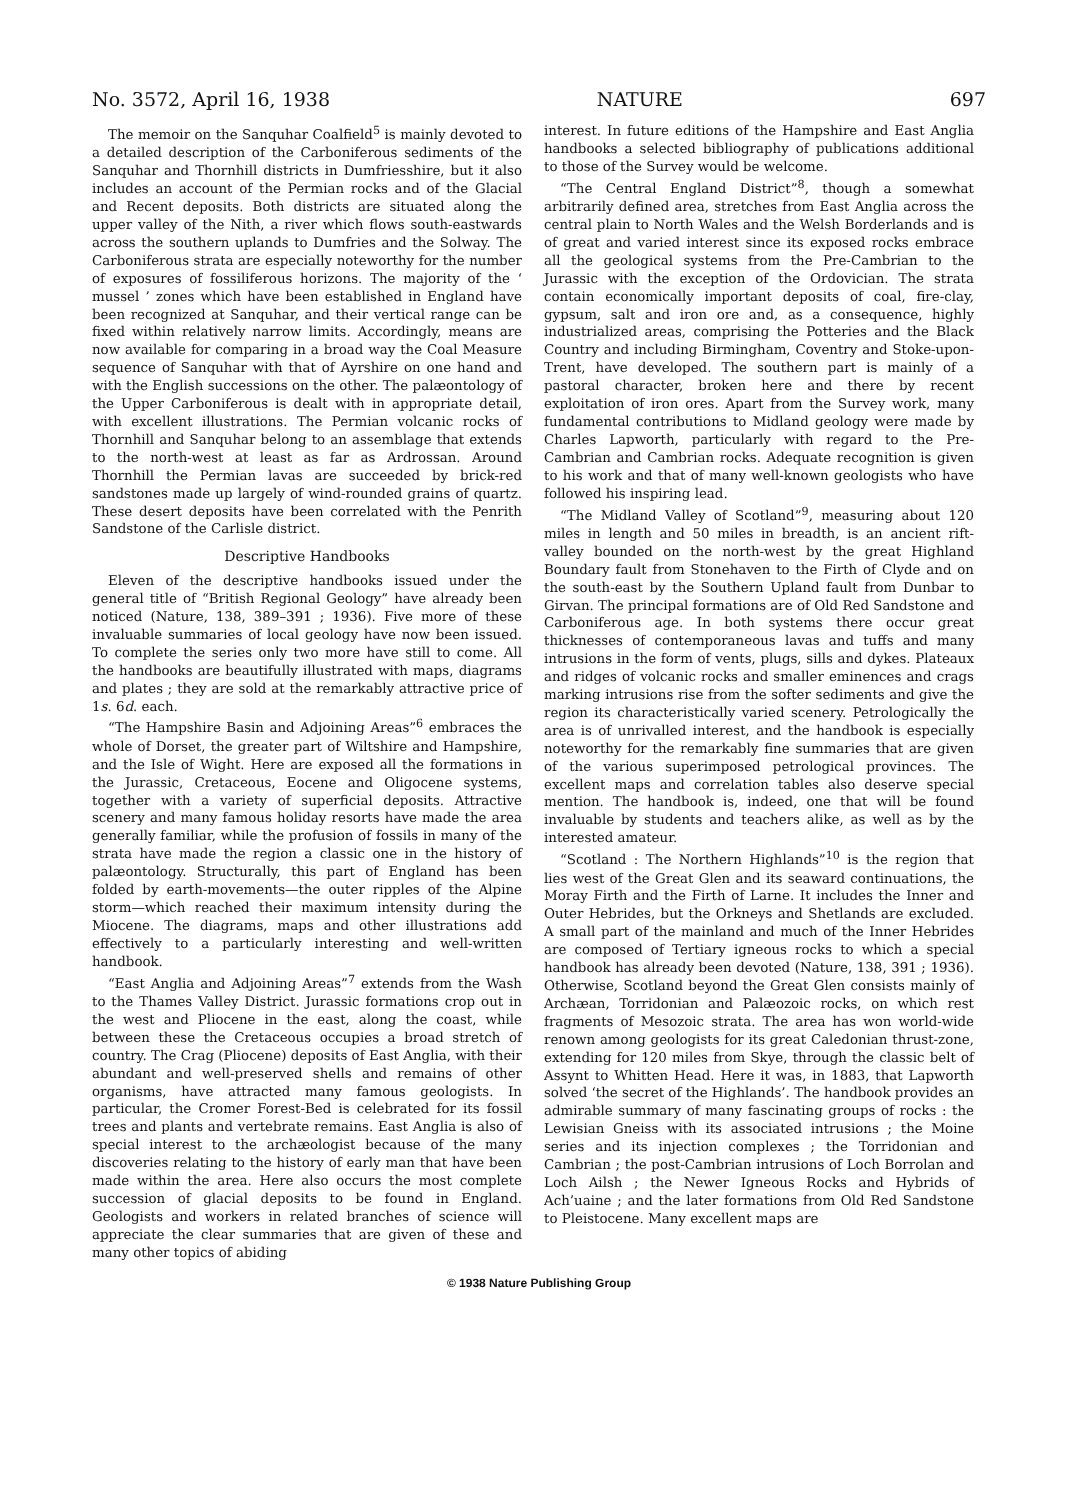No. 3572, April 16, 1938 NATURE 697
The memoir on the Sanquhar Coalfield<sup>5</sup> is mainly devoted to a detailed description of the Carboniferous sediments of the Sanquhar and Thornhill districts in Dumfriesshire, but it also includes an account of the Permian rocks and of the Glacial and Recent deposits. Both districts are situated along the upper valley of the Nith, a river which flows south-eastwards across the southern uplands to Dumfries and the Solway. The Carboniferous strata are especially noteworthy for the number of exposures of fossiliferous horizons. The majority of the ‘ mussel ’ zones which have been established in England have been recognized at Sanquhar, and their vertical range can be fixed within relatively narrow limits. Accordingly, means are now available for comparing in a broad way the Coal Measure sequence of Sanquhar with that of Ayrshire on one hand and with the English successions on the other. The palæontology of the Upper Carboniferous is dealt with in appropriate detail, with excellent illustrations. The Permian volcanic rocks of Thornhill and Sanquhar belong to an assemblage that extends to the north-west at least as far as Ardrossan. Around Thornhill the Permian lavas are succeeded by brick-red sandstones made up largely of wind-rounded grains of quartz. These desert deposits have been correlated with the Penrith Sandstone of the Carlisle district.
Descriptive Handbooks
Eleven of the descriptive handbooks issued under the general title of “British Regional Geology” have already been noticed (Nature, 138, 389–391 ; 1936). Five more of these invaluable summaries of local geology have now been issued. To complete the series only two more have still to come. All the handbooks are beautifully illustrated with maps, diagrams and plates ; they are sold at the remarkably attractive price of 1s. 6d. each.
“The Hampshire Basin and Adjoining Areas”<sup>6</sup> embraces the whole of Dorset, the greater part of Wiltshire and Hampshire, and the Isle of Wight. Here are exposed all the formations in the Jurassic, Cretaceous, Eocene and Oligocene systems, together with a variety of superficial deposits. Attractive scenery and many famous holiday resorts have made the area generally familiar, while the profusion of fossils in many of the strata have made the region a classic one in the history of palæontology. Structurally, this part of England has been folded by earth-movements—the outer ripples of the Alpine storm—which reached their maximum intensity during the Miocene. The diagrams, maps and other illustrations add effectively to a particularly interesting and well-written handbook.
“East Anglia and Adjoining Areas”<sup>7</sup> extends from the Wash to the Thames Valley District. Jurassic formations crop out in the west and Pliocene in the east, along the coast, while between these the Cretaceous occupies a broad stretch of country. The Crag (Pliocene) deposits of East Anglia, with their abundant and well-preserved shells and remains of other organisms, have attracted many famous geologists. In particular, the Cromer Forest-Bed is celebrated for its fossil trees and plants and vertebrate remains. East Anglia is also of special interest to the archæologist because of the many discoveries relating to the history of early man that have been made within the area. Here also occurs the most complete succession of glacial deposits to be found in England. Geologists and workers in related branches of science will appreciate the clear summaries that are given of these and many other topics of abiding
interest. In future editions of the Hampshire and East Anglia handbooks a selected bibliography of publications additional to those of the Survey would be welcome.
“The Central England District”<sup>8</sup>, though a somewhat arbitrarily defined area, stretches from East Anglia across the central plain to North Wales and the Welsh Borderlands and is of great and varied interest since its exposed rocks embrace all the geological systems from the Pre-Cambrian to the Jurassic with the exception of the Ordovician. The strata contain economically important deposits of coal, fire-clay, gypsum, salt and iron ore and, as a consequence, highly industrialized areas, comprising the Potteries and the Black Country and including Birmingham, Coventry and Stoke-upon-Trent, have developed. The southern part is mainly of a pastoral character, broken here and there by recent exploitation of iron ores. Apart from the Survey work, many fundamental contributions to Midland geology were made by Charles Lapworth, particularly with regard to the Pre-Cambrian and Cambrian rocks. Adequate recognition is given to his work and that of many well-known geologists who have followed his inspiring lead.
“The Midland Valley of Scotland”<sup>9</sup>, measuring about 120 miles in length and 50 miles in breadth, is an ancient rift-valley bounded on the north-west by the great Highland Boundary fault from Stonehaven to the Firth of Clyde and on the south-east by the Southern Upland fault from Dunbar to Girvan. The principal formations are of Old Red Sandstone and Carboniferous age. In both systems there occur great thicknesses of contemporaneous lavas and tuffs and many intrusions in the form of vents, plugs, sills and dykes. Plateaux and ridges of volcanic rocks and smaller eminences and crags marking intrusions rise from the softer sediments and give the region its characteristically varied scenery. Petrologically the area is of unrivalled interest, and the handbook is especially noteworthy for the remarkably fine summaries that are given of the various superimposed petrological provinces. The excellent maps and correlation tables also deserve special mention. The handbook is, indeed, one that will be found invaluable by students and teachers alike, as well as by the interested amateur.
“Scotland : The Northern Highlands”<sup>10</sup> is the region that lies west of the Great Glen and its seaward continuations, the Moray Firth and the Firth of Larne. It includes the Inner and Outer Hebrides, but the Orkneys and Shetlands are excluded. A small part of the mainland and much of the Inner Hebrides are composed of Tertiary igneous rocks to which a special handbook has already been devoted (Nature, 138, 391 ; 1936). Otherwise, Scotland beyond the Great Glen consists mainly of Archæan, Torridonian and Palæozoic rocks, on which rest fragments of Mesozoic strata. The area has won world-wide renown among geologists for its great Caledonian thrust-zone, extending for 120 miles from Skye, through the classic belt of Assynt to Whitten Head. Here it was, in 1883, that Lapworth solved ‘the secret of the Highlands’. The handbook provides an admirable summary of many fascinating groups of rocks : the Lewisian Gneiss with its associated intrusions ; the Moine series and its injection complexes ; the Torridonian and Cambrian ; the post-Cambrian intrusions of Loch Borrolan and Loch Ailsh ; the Newer Igneous Rocks and Hybrids of Ach’uaine ; and the later formations from Old Red Sandstone to Pleistocene. Many excellent maps are
© 1938 Nature Publishing Group